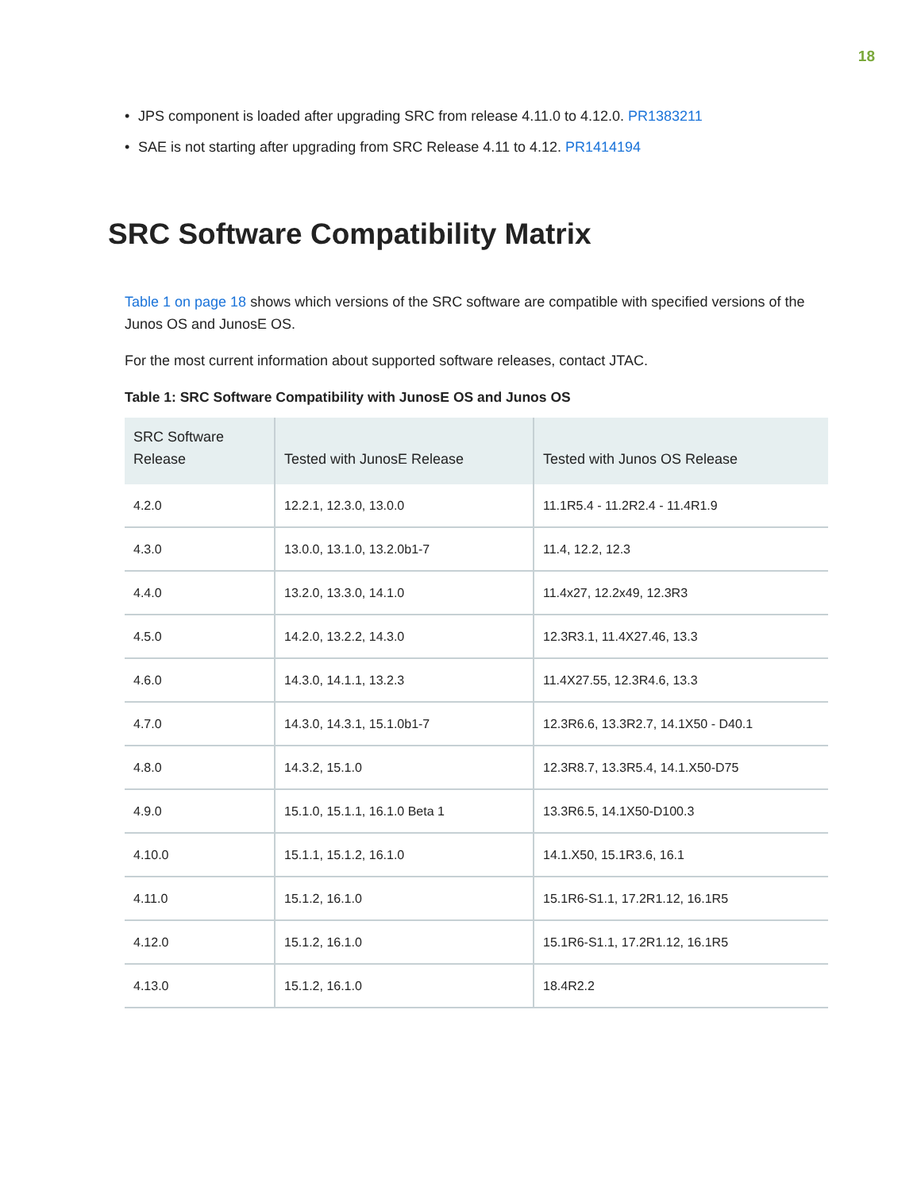18
• JPS component is loaded after upgrading SRC from release 4.11.0 to 4.12.0. PR1383211
• SAE is not starting after upgrading from SRC Release 4.11 to 4.12. PR1414194
SRC Software Compatibility Matrix
Table 1 on page 18 shows which versions of the SRC software are compatible with specified versions of the Junos OS and JunosE OS.
For the most current information about supported software releases, contact JTAC.
Table 1: SRC Software Compatibility with JunosE OS and Junos OS
| SRC Software Release | Tested with JunosE Release | Tested with Junos OS Release |
| --- | --- | --- |
| 4.2.0 | 12.2.1, 12.3.0, 13.0.0 | 11.1R5.4 - 11.2R2.4 - 11.4R1.9 |
| 4.3.0 | 13.0.0, 13.1.0, 13.2.0b1-7 | 11.4, 12.2, 12.3 |
| 4.4.0 | 13.2.0, 13.3.0, 14.1.0 | 11.4x27, 12.2x49, 12.3R3 |
| 4.5.0 | 14.2.0, 13.2.2, 14.3.0 | 12.3R3.1, 11.4X27.46, 13.3 |
| 4.6.0 | 14.3.0, 14.1.1, 13.2.3 | 11.4X27.55, 12.3R4.6, 13.3 |
| 4.7.0 | 14.3.0, 14.3.1, 15.1.0b1-7 | 12.3R6.6, 13.3R2.7, 14.1X50 - D40.1 |
| 4.8.0 | 14.3.2, 15.1.0 | 12.3R8.7, 13.3R5.4, 14.1.X50-D75 |
| 4.9.0 | 15.1.0, 15.1.1, 16.1.0 Beta 1 | 13.3R6.5, 14.1X50-D100.3 |
| 4.10.0 | 15.1.1, 15.1.2, 16.1.0 | 14.1.X50, 15.1R3.6, 16.1 |
| 4.11.0 | 15.1.2, 16.1.0 | 15.1R6-S1.1, 17.2R1.12, 16.1R5 |
| 4.12.0 | 15.1.2, 16.1.0 | 15.1R6-S1.1, 17.2R1.12, 16.1R5 |
| 4.13.0 | 15.1.2, 16.1.0 | 18.4R2.2 |